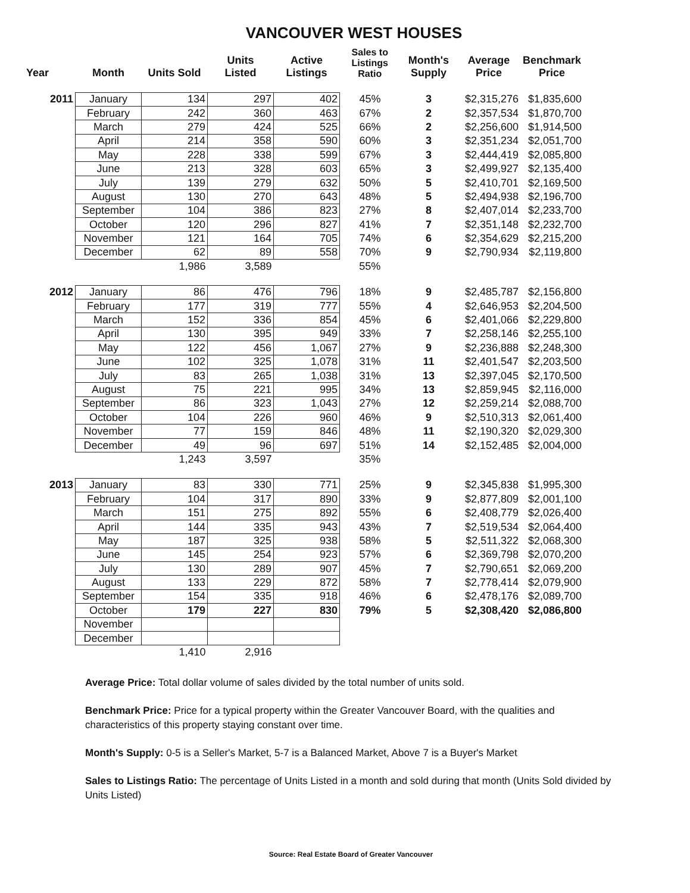VANCOUVER WEST HOUSES
| Year | Month | Units Sold | Units Listed | Active Listings | Sales to Listings Ratio | Month's Supply | Average Price | Benchmark Price |
| --- | --- | --- | --- | --- | --- | --- | --- | --- |
| 2011 | January | 134 | 297 | 402 | 45% | 3 | $2,315,276 | $1,835,600 |
| | February | 242 | 360 | 463 | 67% | 2 | $2,357,534 | $1,870,700 |
| | March | 279 | 424 | 525 | 66% | 2 | $2,256,600 | $1,914,500 |
| | April | 214 | 358 | 590 | 60% | 3 | $2,351,234 | $2,051,700 |
| | May | 228 | 338 | 599 | 67% | 3 | $2,444,419 | $2,085,800 |
| | June | 213 | 328 | 603 | 65% | 3 | $2,499,927 | $2,135,400 |
| | July | 139 | 279 | 632 | 50% | 5 | $2,410,701 | $2,169,500 |
| | August | 130 | 270 | 643 | 48% | 5 | $2,494,938 | $2,196,700 |
| | September | 104 | 386 | 823 | 27% | 8 | $2,407,014 | $2,233,700 |
| | October | 120 | 296 | 827 | 41% | 7 | $2,351,148 | $2,232,700 |
| | November | 121 | 164 | 705 | 74% | 6 | $2,354,629 | $2,215,200 |
| | December | 62 | 89 | 558 | 70% | 9 | $2,790,934 | $2,119,800 |
| | | 1,986 | 3,589 | | 55% | | | |
| 2012 | January | 86 | 476 | 796 | 18% | 9 | $2,485,787 | $2,156,800 |
| | February | 177 | 319 | 777 | 55% | 4 | $2,646,953 | $2,204,500 |
| | March | 152 | 336 | 854 | 45% | 6 | $2,401,066 | $2,229,800 |
| | April | 130 | 395 | 949 | 33% | 7 | $2,258,146 | $2,255,100 |
| | May | 122 | 456 | 1,067 | 27% | 9 | $2,236,888 | $2,248,300 |
| | June | 102 | 325 | 1,078 | 31% | 11 | $2,401,547 | $2,203,500 |
| | July | 83 | 265 | 1,038 | 31% | 13 | $2,397,045 | $2,170,500 |
| | August | 75 | 221 | 995 | 34% | 13 | $2,859,945 | $2,116,000 |
| | September | 86 | 323 | 1,043 | 27% | 12 | $2,259,214 | $2,088,700 |
| | October | 104 | 226 | 960 | 46% | 9 | $2,510,313 | $2,061,400 |
| | November | 77 | 159 | 846 | 48% | 11 | $2,190,320 | $2,029,300 |
| | December | 49 | 96 | 697 | 51% | 14 | $2,152,485 | $2,004,000 |
| | | 1,243 | 3,597 | | 35% | | | |
| 2013 | January | 83 | 330 | 771 | 25% | 9 | $2,345,838 | $1,995,300 |
| | February | 104 | 317 | 890 | 33% | 9 | $2,877,809 | $2,001,100 |
| | March | 151 | 275 | 892 | 55% | 6 | $2,408,779 | $2,026,400 |
| | April | 144 | 335 | 943 | 43% | 7 | $2,519,534 | $2,064,400 |
| | May | 187 | 325 | 938 | 58% | 5 | $2,511,322 | $2,068,300 |
| | June | 145 | 254 | 923 | 57% | 6 | $2,369,798 | $2,070,200 |
| | July | 130 | 289 | 907 | 45% | 7 | $2,790,651 | $2,069,200 |
| | August | 133 | 229 | 872 | 58% | 7 | $2,778,414 | $2,079,900 |
| | September | 154 | 335 | 918 | 46% | 6 | $2,478,176 | $2,089,700 |
| | October | 179 | 227 | 830 | 79% | 5 | $2,308,420 | $2,086,800 |
| | November | | | | | | | |
| | December | | | | | | | |
| | | 1,410 | 2,916 | | | | | |
Average Price: Total dollar volume of sales divided by the total number of units sold.
Benchmark Price: Price for a typical property within the Greater Vancouver Board, with the qualities and characteristics of this property staying constant over time.
Month's Supply: 0-5 is a Seller's Market, 5-7 is a Balanced Market, Above 7 is a Buyer's Market
Sales to Listings Ratio: The percentage of Units Listed in a month and sold during that month (Units Sold divided by Units Listed)
Source: Real Estate Board of Greater Vancouver